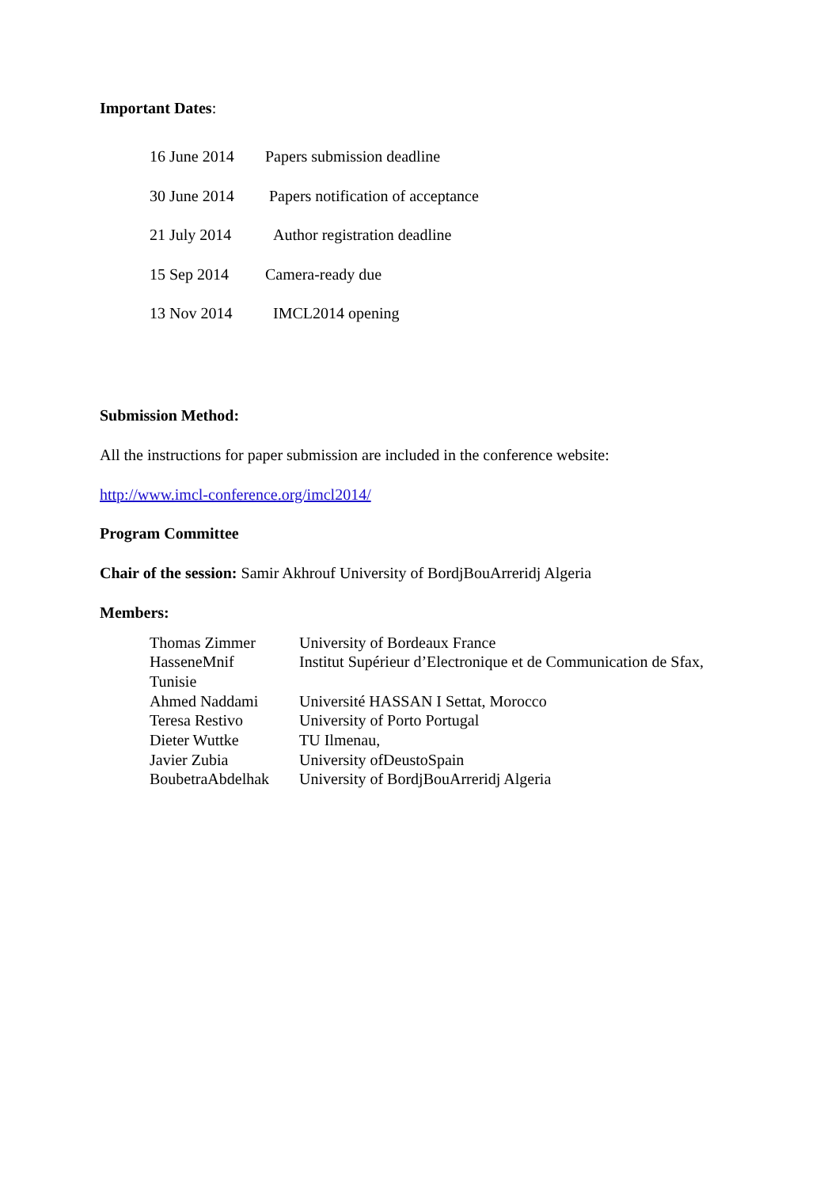Important Dates:
16 June 2014 Papers submission deadline
30 June 2014 Papers notification of acceptance
21 July 2014 Author registration deadline
15 Sep 2014 Camera-ready due
13 Nov 2014 IMCL2014 opening
Submission Method:
All the instructions for paper submission are included in the conference website:
http://www.imcl-conference.org/imcl2014/
Program Committee
Chair of the session: Samir Akhrouf University of BordjBouArreridj Algeria
Members:
Thomas Zimmer University of Bordeaux France
HasseneMnif Institut Supérieur d’Electronique et de Communication de Sfax,
Tunisie
Ahmed Naddami Université HASSAN I Settat, Morocco
Teresa Restivo University of Porto Portugal
Dieter Wuttke TU Ilmenau,
Javier Zubia University ofDeustoSpain
BoubetraAbdelhak University of BordjBouArreridj Algeria